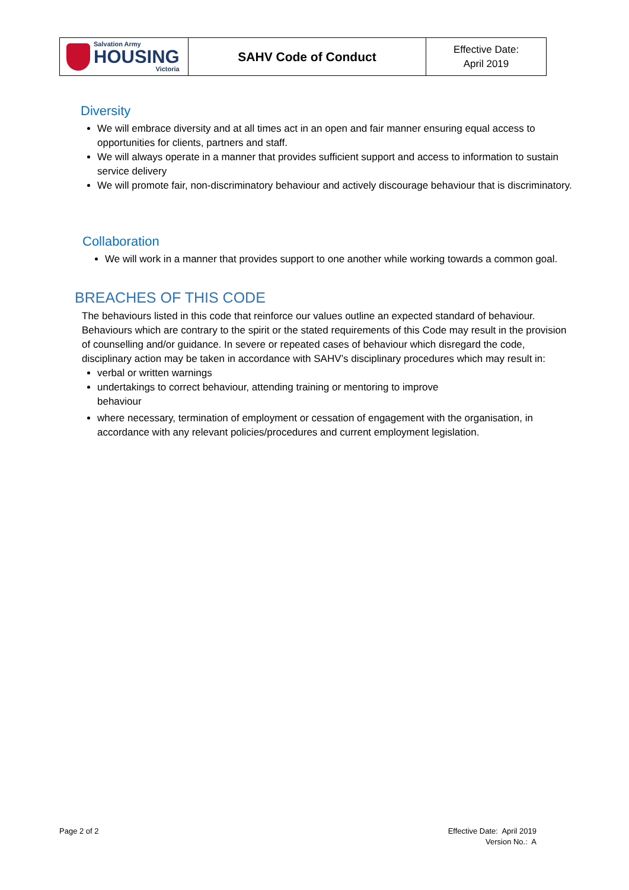| Salvation Army HOUSING Victoria | SAHV Code of Conduct | Effective Date: April 2019 |
Diversity
We will embrace diversity and at all times act in an open and fair manner ensuring equal access to opportunities for clients, partners and staff.
We will always operate in a manner that provides sufficient support and access to information to sustain service delivery
We will promote fair, non-discriminatory behaviour and actively discourage behaviour that is discriminatory.
Collaboration
We will work in a manner that provides support to one another while working towards a common goal.
BREACHES OF THIS CODE
The behaviours listed in this code that reinforce our values outline an expected standard of behaviour. Behaviours which are contrary to the spirit or the stated requirements of this Code may result in the provision of counselling and/or guidance. In severe or repeated cases of behaviour which disregard the code, disciplinary action may be taken in accordance with SAHV’s disciplinary procedures which may result in:
verbal or written warnings
undertakings to correct behaviour, attending training or mentoring to improve
behaviour
where necessary, termination of employment or cessation of engagement with the organisation, in accordance with any relevant policies/procedures and current employment legislation.
Page 2 of 2 Effective Date: April 2019
Version No.: A